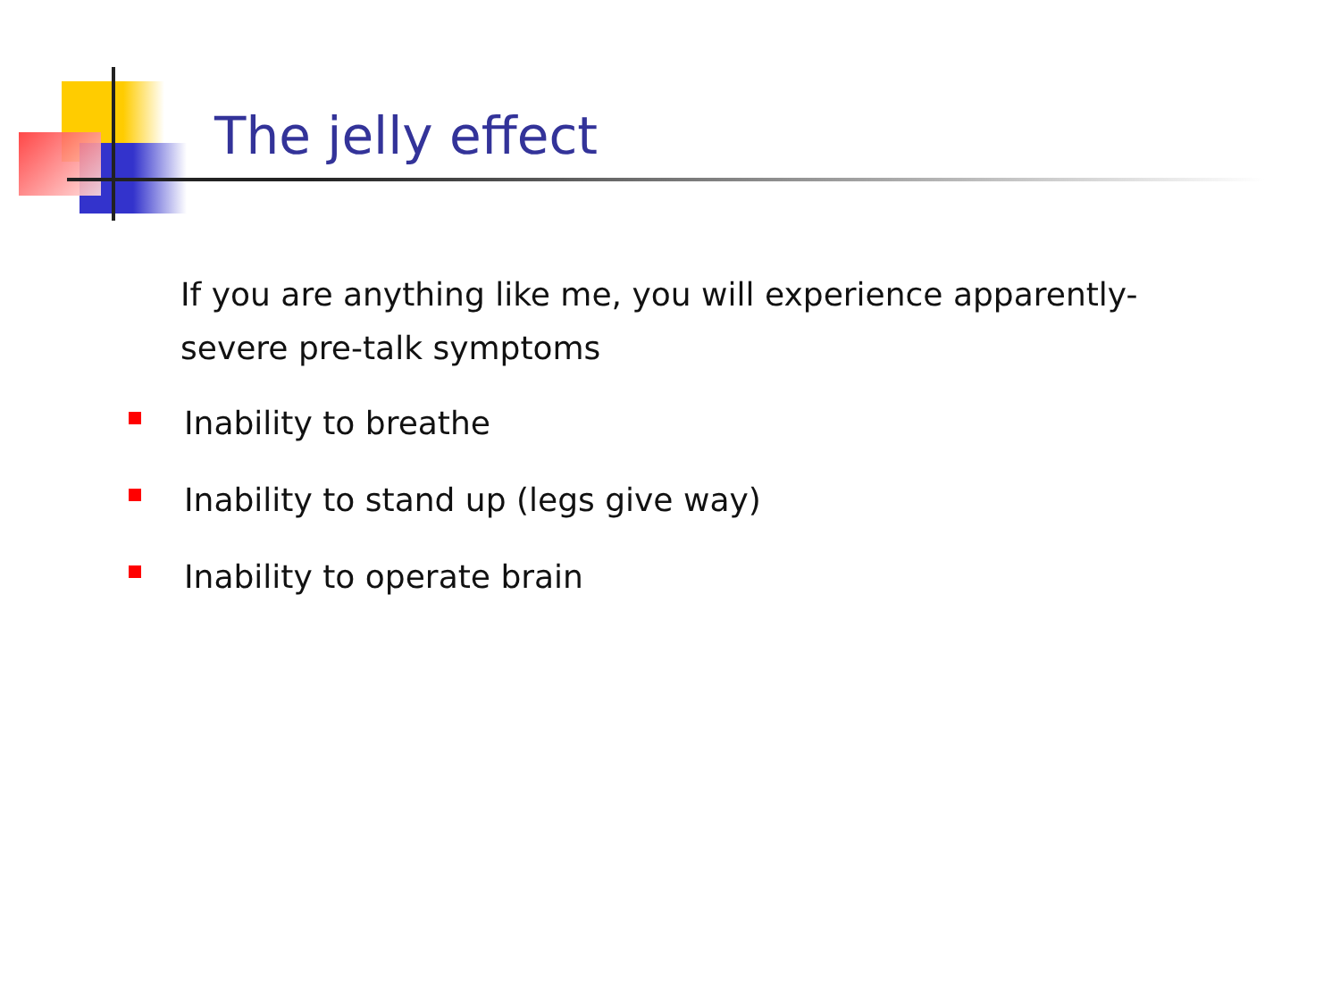The jelly effect
If you are anything like me, you will experience apparently-severe pre-talk symptoms
Inability to breathe
Inability to stand up (legs give way)
Inability to operate brain